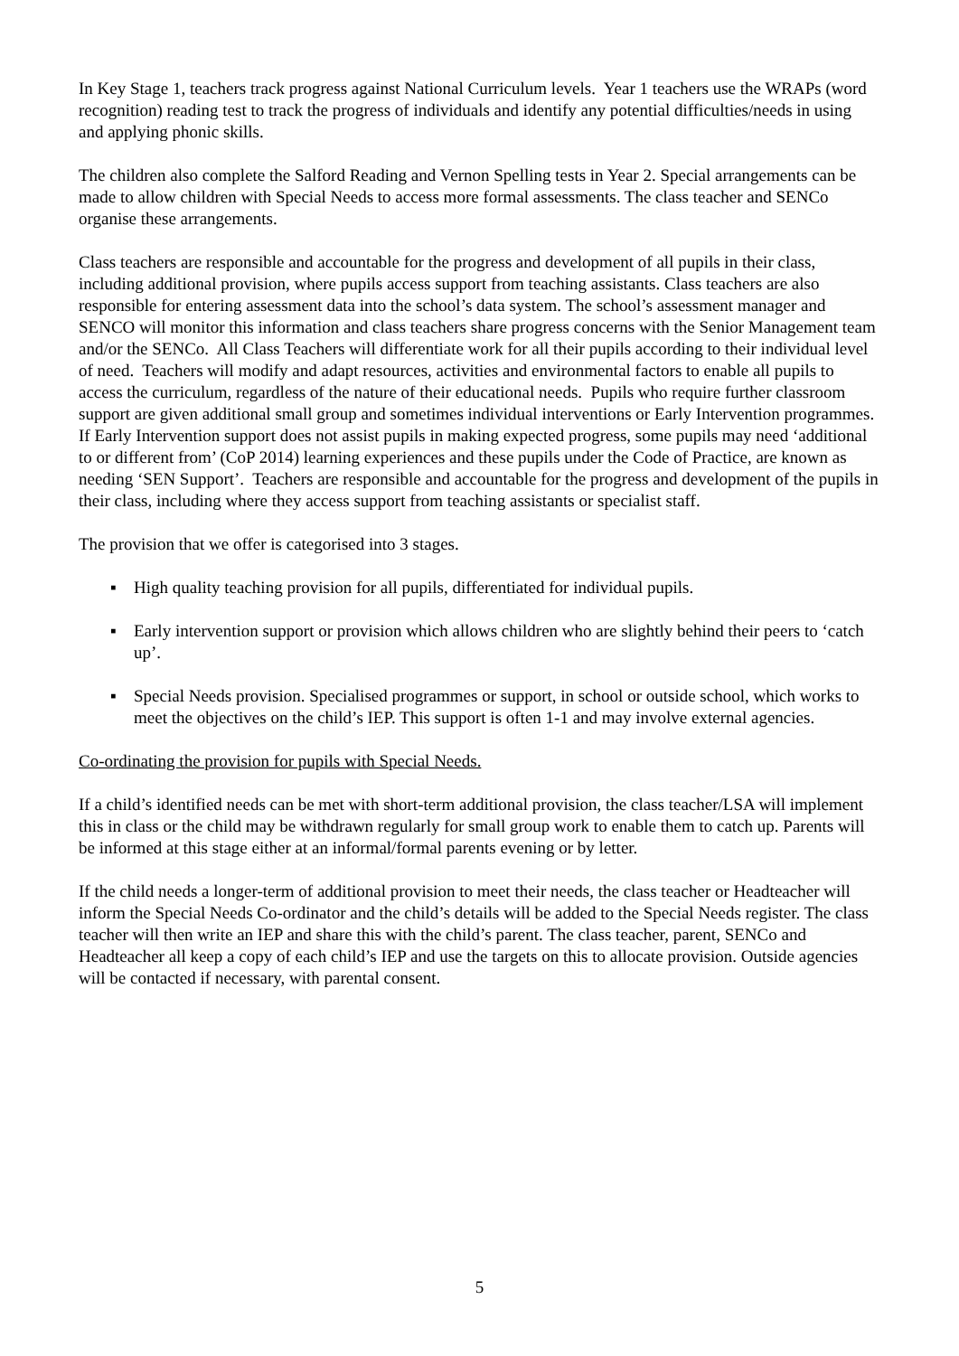In Key Stage 1, teachers track progress against National Curriculum levels. Year 1 teachers use the WRAPs (word recognition) reading test to track the progress of individuals and identify any potential difficulties/needs in using and applying phonic skills.
The children also complete the Salford Reading and Vernon Spelling tests in Year 2. Special arrangements can be made to allow children with Special Needs to access more formal assessments. The class teacher and SENCo organise these arrangements.
Class teachers are responsible and accountable for the progress and development of all pupils in their class, including additional provision, where pupils access support from teaching assistants. Class teachers are also responsible for entering assessment data into the school’s data system. The school’s assessment manager and SENCO will monitor this information and class teachers share progress concerns with the Senior Management team and/or the SENCo. All Class Teachers will differentiate work for all their pupils according to their individual level of need. Teachers will modify and adapt resources, activities and environmental factors to enable all pupils to access the curriculum, regardless of the nature of their educational needs. Pupils who require further classroom support are given additional small group and sometimes individual interventions or Early Intervention programmes. If Early Intervention support does not assist pupils in making expected progress, some pupils may need ‘additional to or different from’ (CoP 2014) learning experiences and these pupils under the Code of Practice, are known as needing ‘SEN Support’. Teachers are responsible and accountable for the progress and development of the pupils in their class, including where they access support from teaching assistants or specialist staff.
The provision that we offer is categorised into 3 stages.
▪ High quality teaching provision for all pupils, differentiated for individual pupils.
▪ Early intervention support or provision which allows children who are slightly behind their peers to ‘catch up’.
▪ Special Needs provision. Specialised programmes or support, in school or outside school, which works to meet the objectives on the child’s IEP. This support is often 1-1 and may involve external agencies.
Co-ordinating the provision for pupils with Special Needs.
If a child’s identified needs can be met with short-term additional provision, the class teacher/LSA will implement this in class or the child may be withdrawn regularly for small group work to enable them to catch up. Parents will be informed at this stage either at an informal/formal parents evening or by letter.
If the child needs a longer-term of additional provision to meet their needs, the class teacher or Headteacher will inform the Special Needs Co-ordinator and the child’s details will be added to the Special Needs register. The class teacher will then write an IEP and share this with the child’s parent. The class teacher, parent, SENCo and Headteacher all keep a copy of each child’s IEP and use the targets on this to allocate provision. Outside agencies will be contacted if necessary, with parental consent.
5